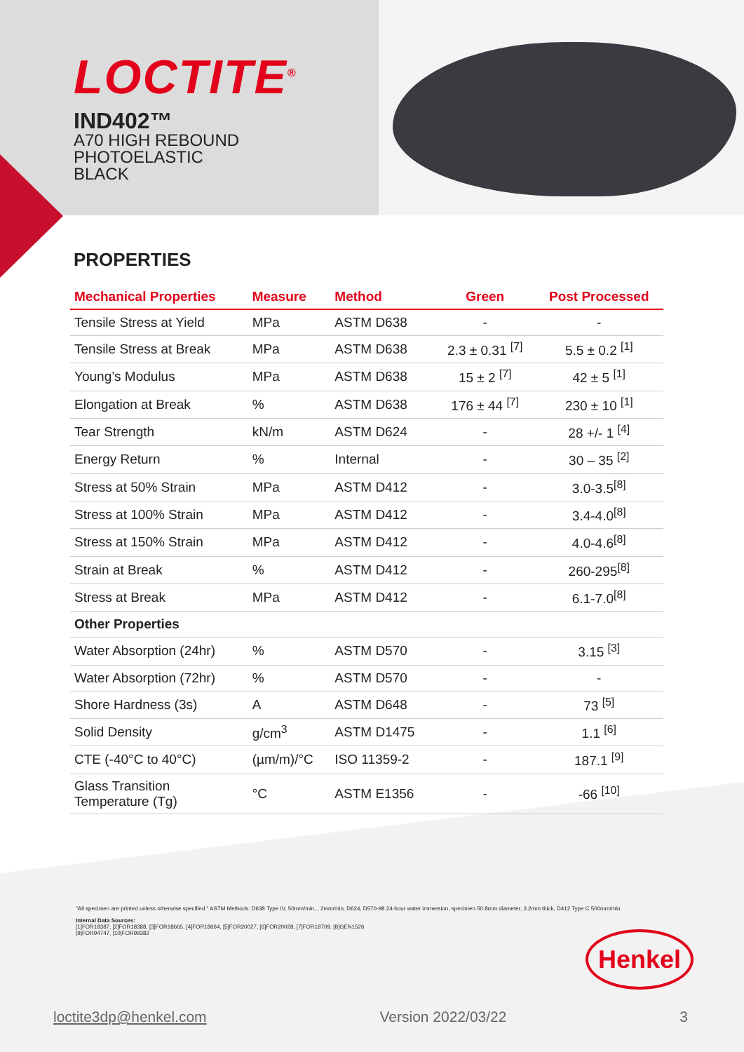LOCTITE<sup>®</sup>
IND402™
A70 HIGH REBOUND
PHOTOELASTIC
BLACK
PROPERTIES
| Mechanical Properties | Measure | Method | Green | Post Processed |
| --- | --- | --- | --- | --- |
| Tensile Stress at Yield | MPa | ASTM D638 | - | - |
| Tensile Stress at Break | MPa | ASTM D638 | 2.3 ± 0.31 <sup>[7]</sup> | 5.5 ± 0.2 <sup>[1]</sup> |
| Young’s Modulus | MPa | ASTM D638 | 15 ± 2 <sup>[7]</sup> | 42 ± 5 <sup>[1]</sup> |
| Elongation at Break | % | ASTM D638 | 176 ± 44 <sup>[7]</sup> | 230 ± 10 <sup>[1]</sup> |
| Tear Strength | kN/m | ASTM D624 | - | 28 +/- 1 <sup>[4]</sup> |
| Energy Return | % | Internal | - | 30 – 35 <sup>[2]</sup> |
| Stress at 50% Strain | MPa | ASTM D412 | - | 3.0-3.5<sup>[8]</sup> |
| Stress at 100% Strain | MPa | ASTM D412 | - | 3.4-4.0<sup>[8]</sup> |
| Stress at 150% Strain | MPa | ASTM D412 | - | 4.0-4.6<sup>[8]</sup> |
| Strain at Break | % | ASTM D412 | - | 260-295<sup>[8]</sup> |
| Stress at Break | MPa | ASTM D412 | - | 6.1-7.0<sup>[8]</sup> |
| Other Properties | | | | |
| Water Absorption (24hr) | % | ASTM D570 | - | 3.15 <sup>[3]</sup> |
| Water Absorption (72hr) | % | ASTM D570 | - | - |
| Shore Hardness (3s) | A | ASTM D648 | - | 73 <sup>[5]</sup> |
| Solid Density | g/cm<sup>3</sup> | ASTM D1475 | - | 1.1 <sup>[6]</sup> |
| CTE (-40°C to 40°C) | (µm/m)/°C | ISO 11359-2 | - | 187.1 <sup>[9]</sup> |
| Glass Transition Temperature (Tg) | °C | ASTM E1356 | - | -66 <sup>[10]</sup> |
"All specimen are printed unless otherwise specified." ASTM Methods: D638 Type IV, 50mm/min, , 2mm/min, D624, D570-98 24-hour water immersion, specimen 50.8mm diameter, 3.2mm thick, D412 Type C 500mm/min.
Internal Data Sources:
[1]FOR18387, [2]FOR18388, [3]FOR18665, [4]FOR18664, [5]FOR20027, [6]FOR20028, [7]FOR18709, [8]GEN1526
[9]FOR94747, [10]FOR99382
Henkel
loctite3dp@henkel.com Version 2022/03/22 3